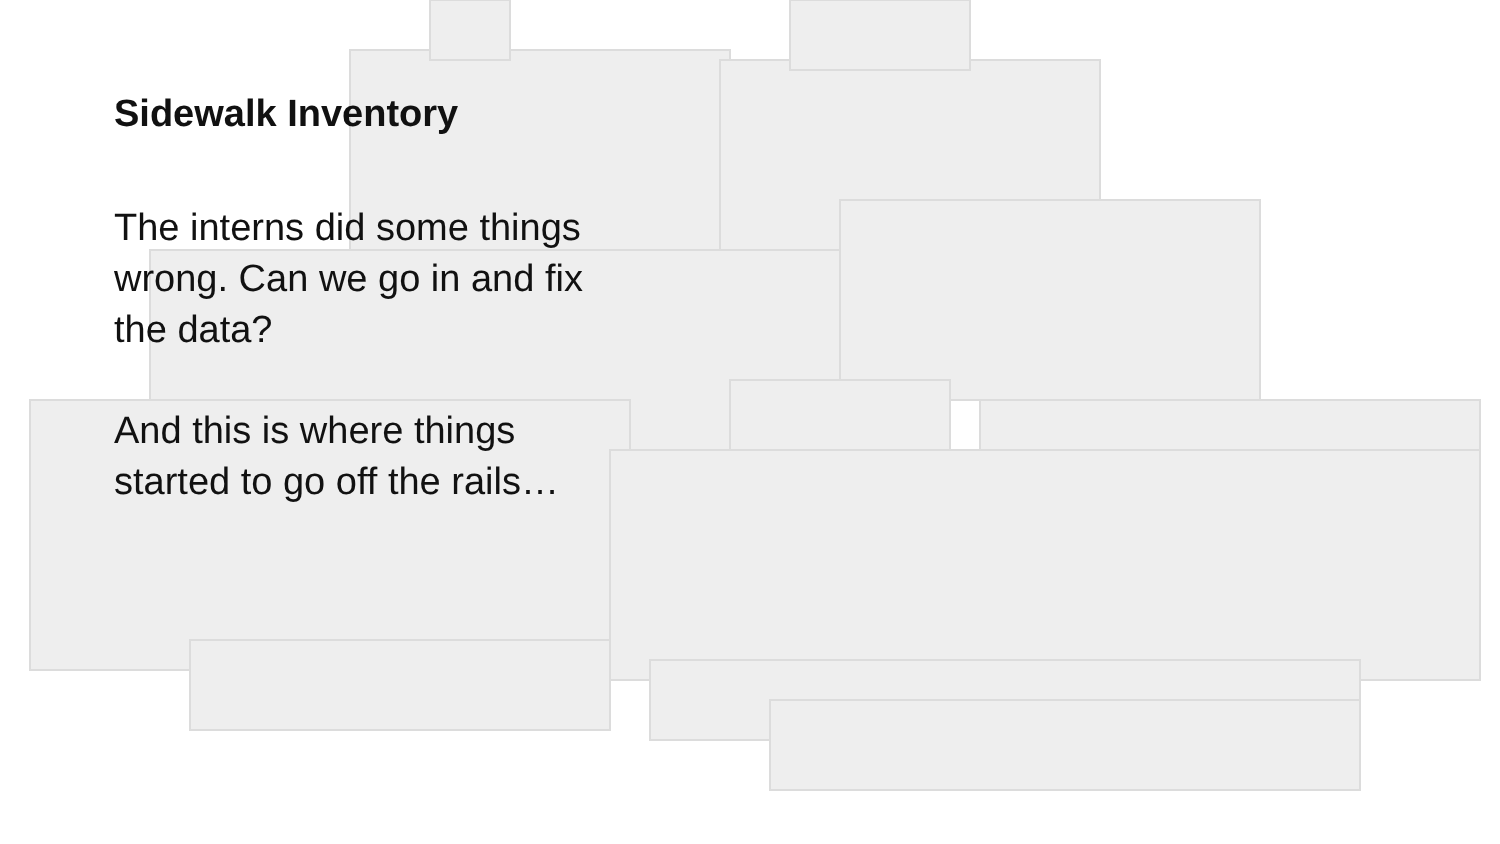Sidewalk Inventory
The interns did some things wrong. Can we go in and fix the data?
And this is where things started to go off the rails…